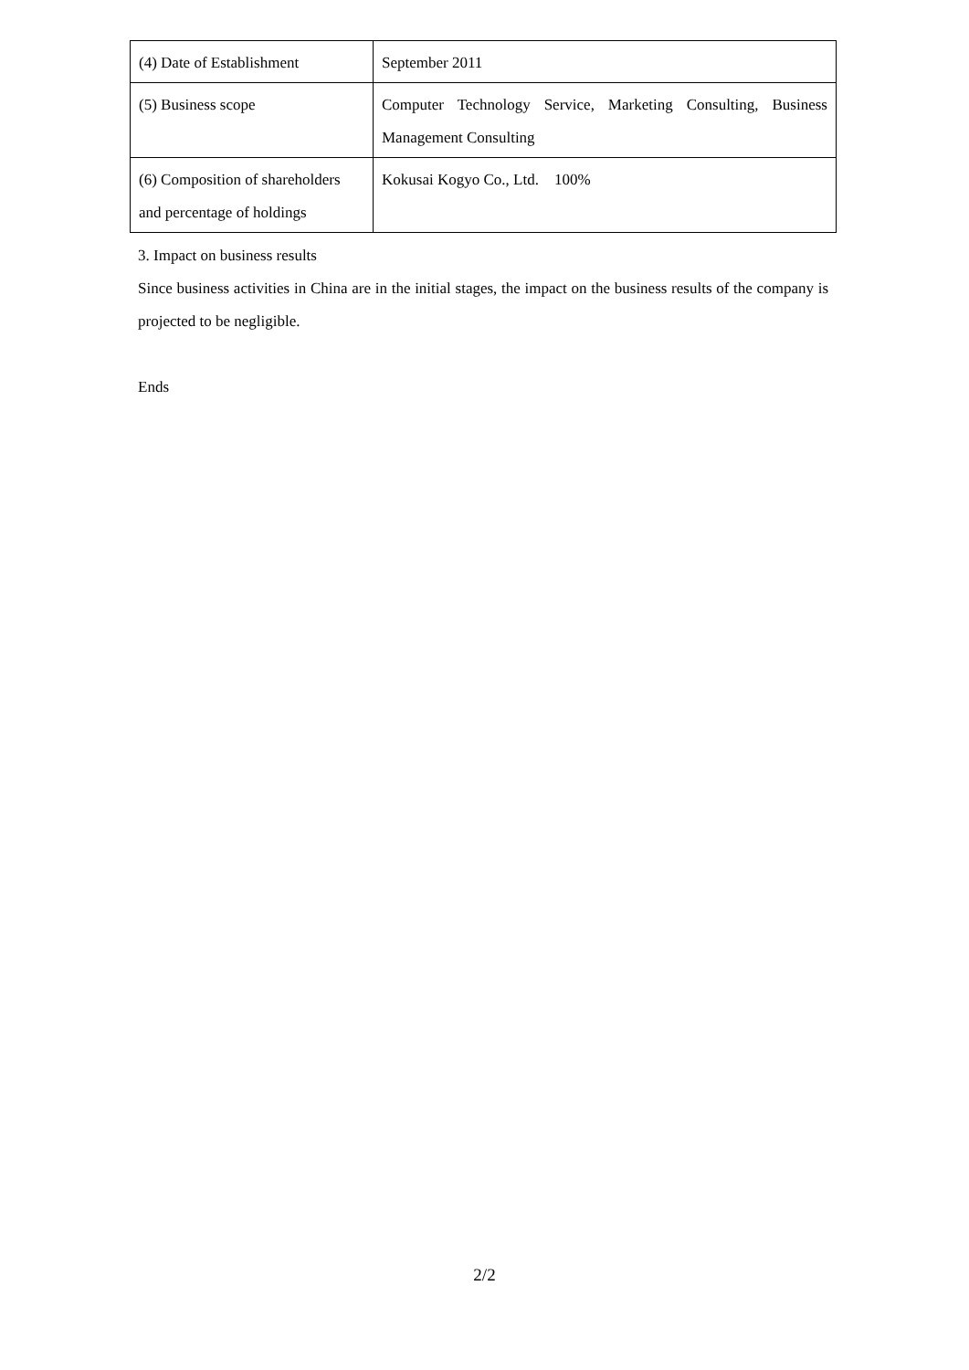| (4) Date of Establishment | September 2011 |
| (5) Business scope | Computer Technology Service, Marketing Consulting, Business Management Consulting |
| (6) Composition of shareholders and percentage of holdings | Kokusai Kogyo Co., Ltd. 100% |
3. Impact on business results
Since business activities in China are in the initial stages, the impact on the business results of the company is projected to be negligible.
Ends
2/2